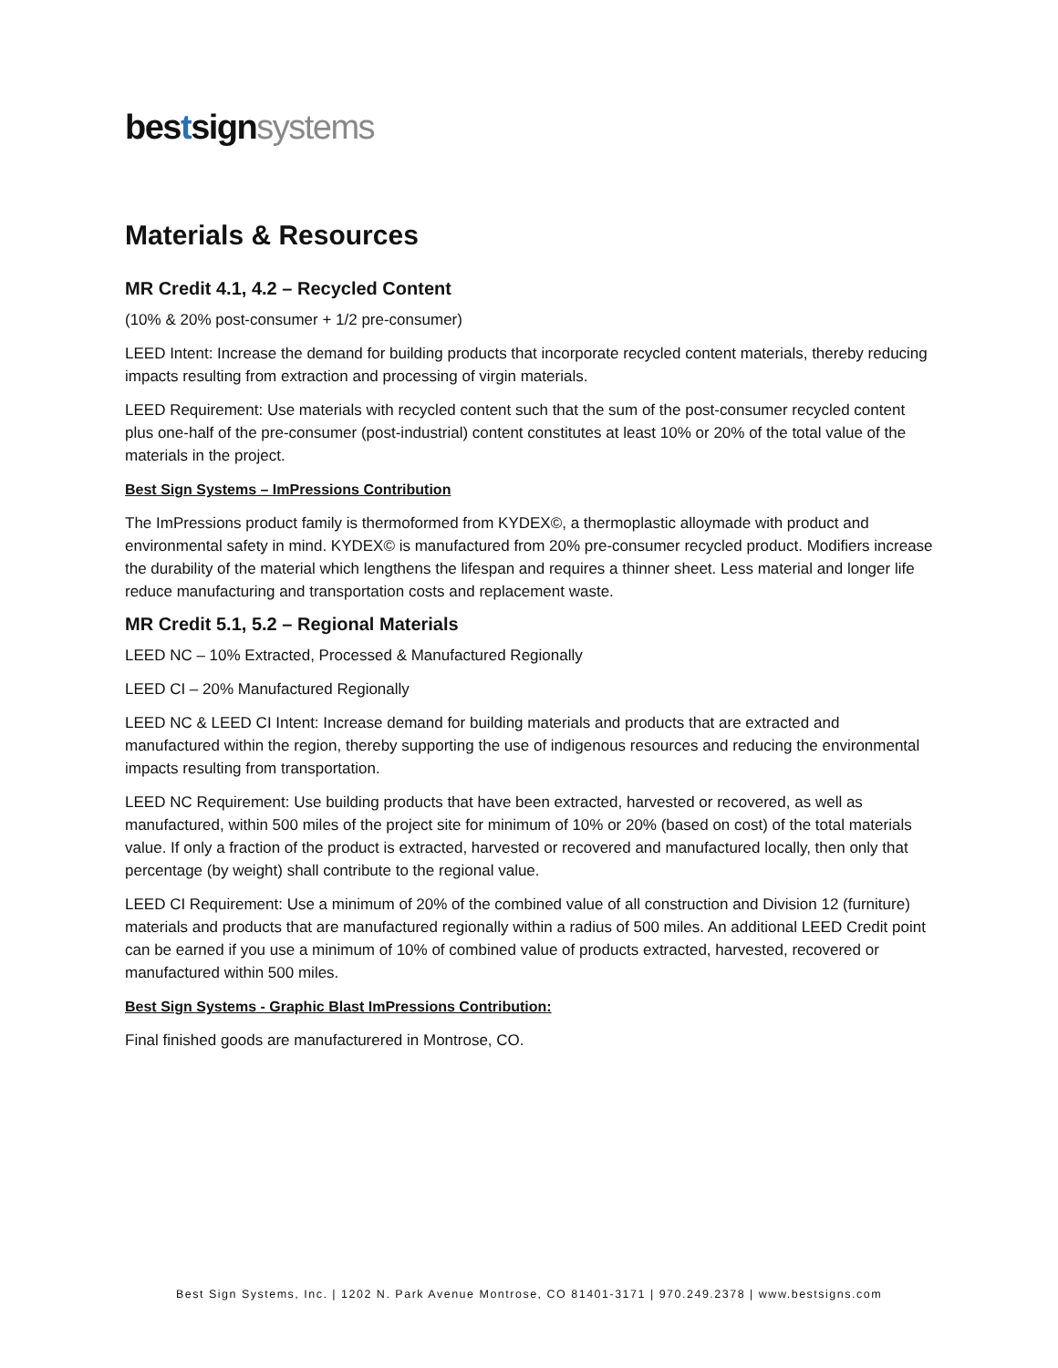bestsignsystems
Materials & Resources
MR Credit 4.1, 4.2 – Recycled Content
(10% & 20% post-consumer + 1/2 pre-consumer)
LEED Intent: Increase the demand for building products that incorporate recycled content materials, thereby reducing impacts resulting from extraction and processing of virgin materials.
LEED Requirement: Use materials with recycled content such that the sum of the post-consumer recycled content plus one-half of the pre-consumer (post-industrial) content constitutes at least 10% or 20% of the total value of the materials in the project.
Best Sign Systems – ImPressions Contribution
The ImPressions product family is thermoformed from KYDEX©, a thermoplastic alloymade with product and environmental safety in mind. KYDEX© is manufactured from 20% pre-consumer recycled product. Modifiers increase the durability of the material which lengthens the lifespan and requires a thinner sheet. Less material and longer life reduce manufacturing and transportation costs and replacement waste.
MR Credit 5.1, 5.2 – Regional Materials
LEED NC – 10% Extracted, Processed & Manufactured Regionally
LEED CI – 20% Manufactured Regionally
LEED NC & LEED CI Intent: Increase demand for building materials and products that are extracted and manufactured within the region, thereby supporting the use of indigenous resources and reducing the environmental impacts resulting from transportation.
LEED NC Requirement: Use building products that have been extracted, harvested or recovered, as well as manufactured, within 500 miles of the project site for minimum of 10% or 20% (based on cost) of the total materials value. If only a fraction of the product is extracted, harvested or recovered and manufactured locally, then only that percentage (by weight) shall contribute to the regional value.
LEED CI Requirement: Use a minimum of 20% of the combined value of all construction and Division 12 (furniture) materials and products that are manufactured regionally within a radius of 500 miles. An additional LEED Credit point can be earned if you use a minimum of 10% of combined value of products extracted, harvested, recovered or manufactured within 500 miles.
Best Sign Systems - Graphic Blast ImPressions Contribution:
Final finished goods are manufacturered in Montrose, CO.
Best Sign Systems, Inc. | 1202 N. Park Avenue Montrose, CO 81401-3171 | 970.249.2378 | www.bestsigns.com